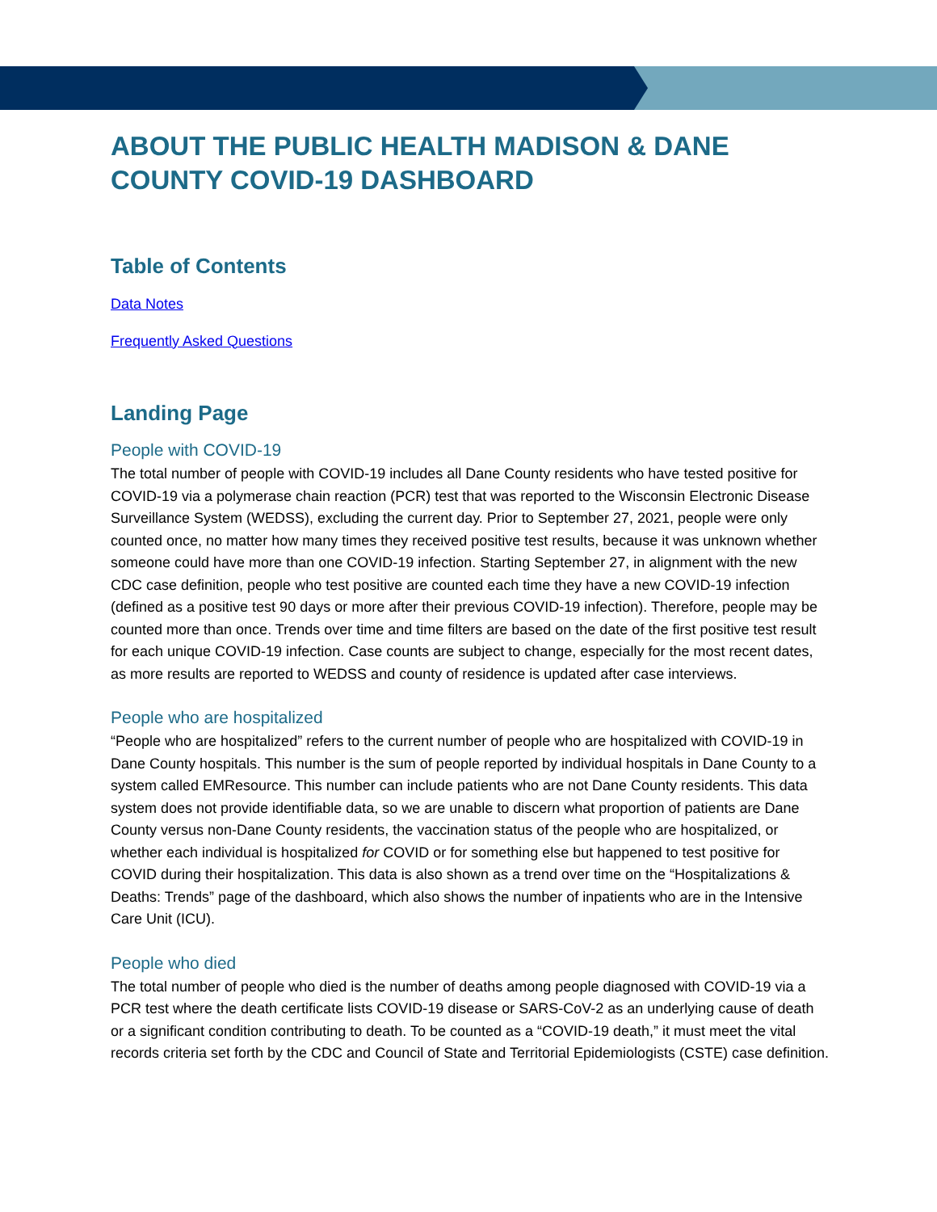ABOUT THE PUBLIC HEALTH MADISON & DANE COUNTY COVID-19 DASHBOARD
Table of Contents
Data Notes
Frequently Asked Questions
Landing Page
People with COVID-19
The total number of people with COVID-19 includes all Dane County residents who have tested positive for COVID-19 via a polymerase chain reaction (PCR) test that was reported to the Wisconsin Electronic Disease Surveillance System (WEDSS), excluding the current day. Prior to September 27, 2021, people were only counted once, no matter how many times they received positive test results, because it was unknown whether someone could have more than one COVID-19 infection. Starting September 27, in alignment with the new CDC case definition, people who test positive are counted each time they have a new COVID-19 infection (defined as a positive test 90 days or more after their previous COVID-19 infection). Therefore, people may be counted more than once. Trends over time and time filters are based on the date of the first positive test result for each unique COVID-19 infection. Case counts are subject to change, especially for the most recent dates, as more results are reported to WEDSS and county of residence is updated after case interviews.
People who are hospitalized
“People who are hospitalized” refers to the current number of people who are hospitalized with COVID-19 in Dane County hospitals. This number is the sum of people reported by individual hospitals in Dane County to a system called EMResource. This number can include patients who are not Dane County residents. This data system does not provide identifiable data, so we are unable to discern what proportion of patients are Dane County versus non-Dane County residents, the vaccination status of the people who are hospitalized, or whether each individual is hospitalized for COVID or for something else but happened to test positive for COVID during their hospitalization. This data is also shown as a trend over time on the “Hospitalizations & Deaths: Trends” page of the dashboard, which also shows the number of inpatients who are in the Intensive Care Unit (ICU).
People who died
The total number of people who died is the number of deaths among people diagnosed with COVID-19 via a PCR test where the death certificate lists COVID-19 disease or SARS-CoV-2 as an underlying cause of death or a significant condition contributing to death. To be counted as a “COVID-19 death,” it must meet the vital records criteria set forth by the CDC and Council of State and Territorial Epidemiologists (CSTE) case definition.